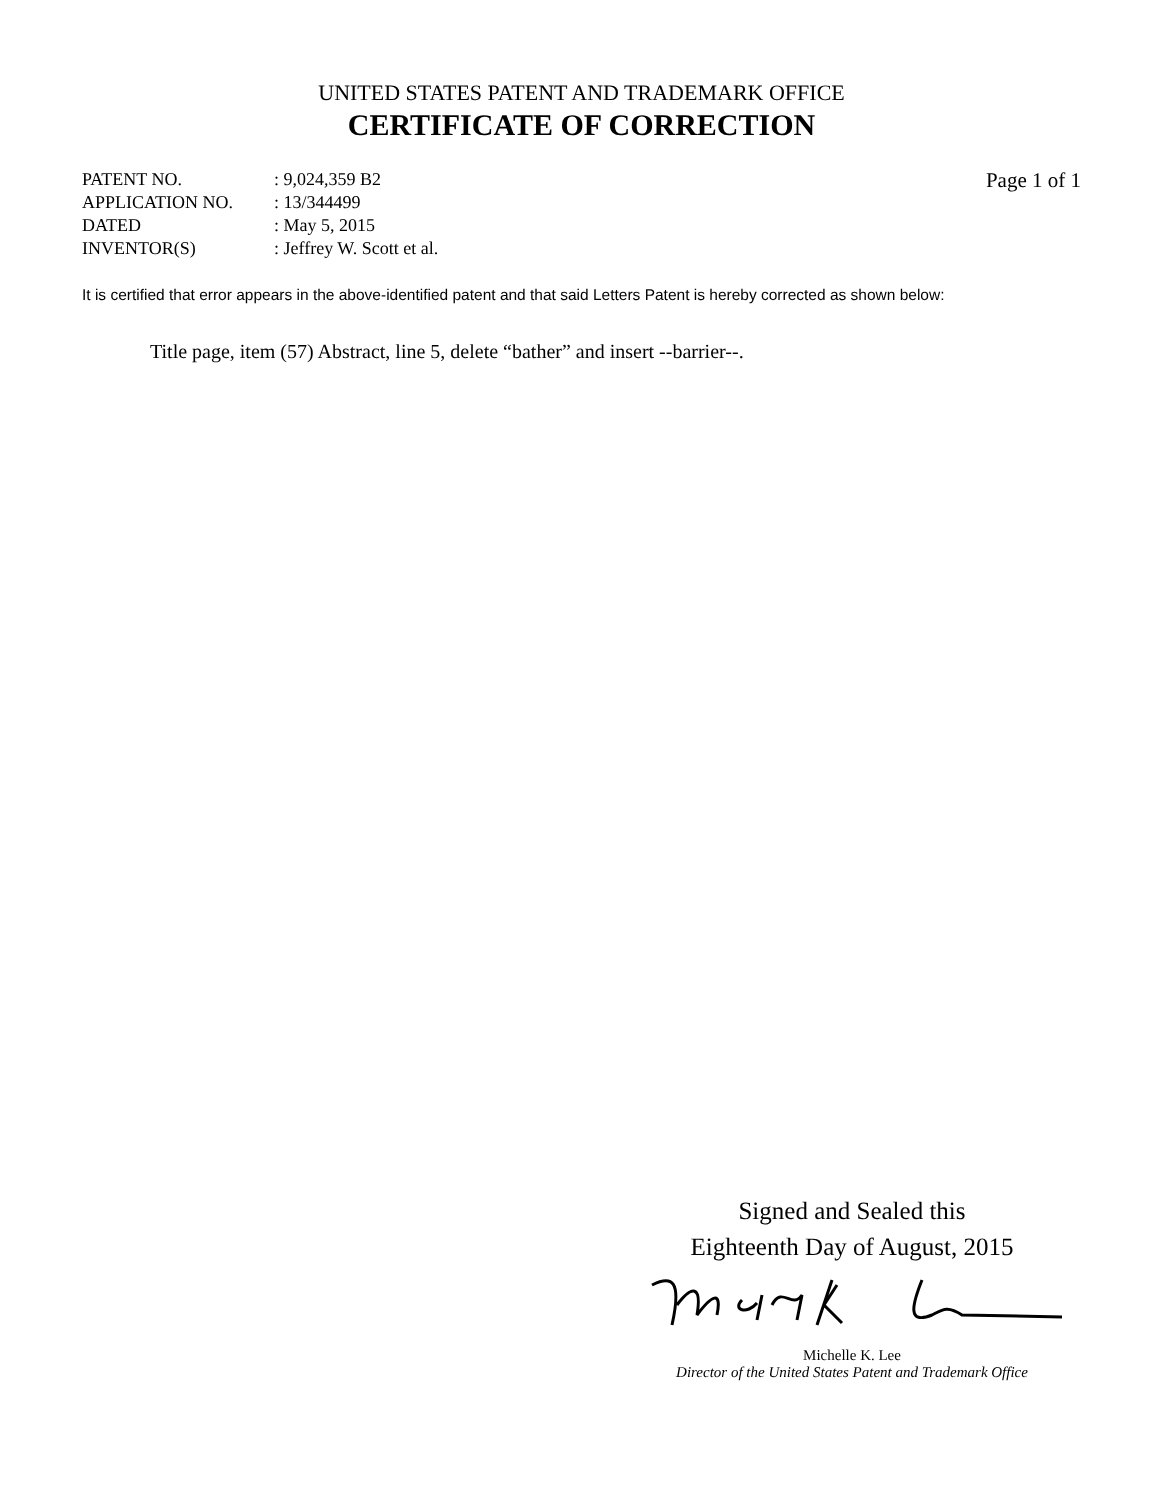UNITED STATES PATENT AND TRADEMARK OFFICE
CERTIFICATE OF CORRECTION
| PATENT NO. | : 9,024,359 B2 |
| APPLICATION NO. | : 13/344499 |
| DATED | : May 5, 2015 |
| INVENTOR(S) | : Jeffrey W. Scott et al. |
Page 1 of 1
It is certified that error appears in the above-identified patent and that said Letters Patent is hereby corrected as shown below:
Title page, item (57) Abstract, line 5, delete “bather” and insert --barrier--.
Signed and Sealed this
Eighteenth Day of August, 2015
Michelle K. Lee
Director of the United States Patent and Trademark Office